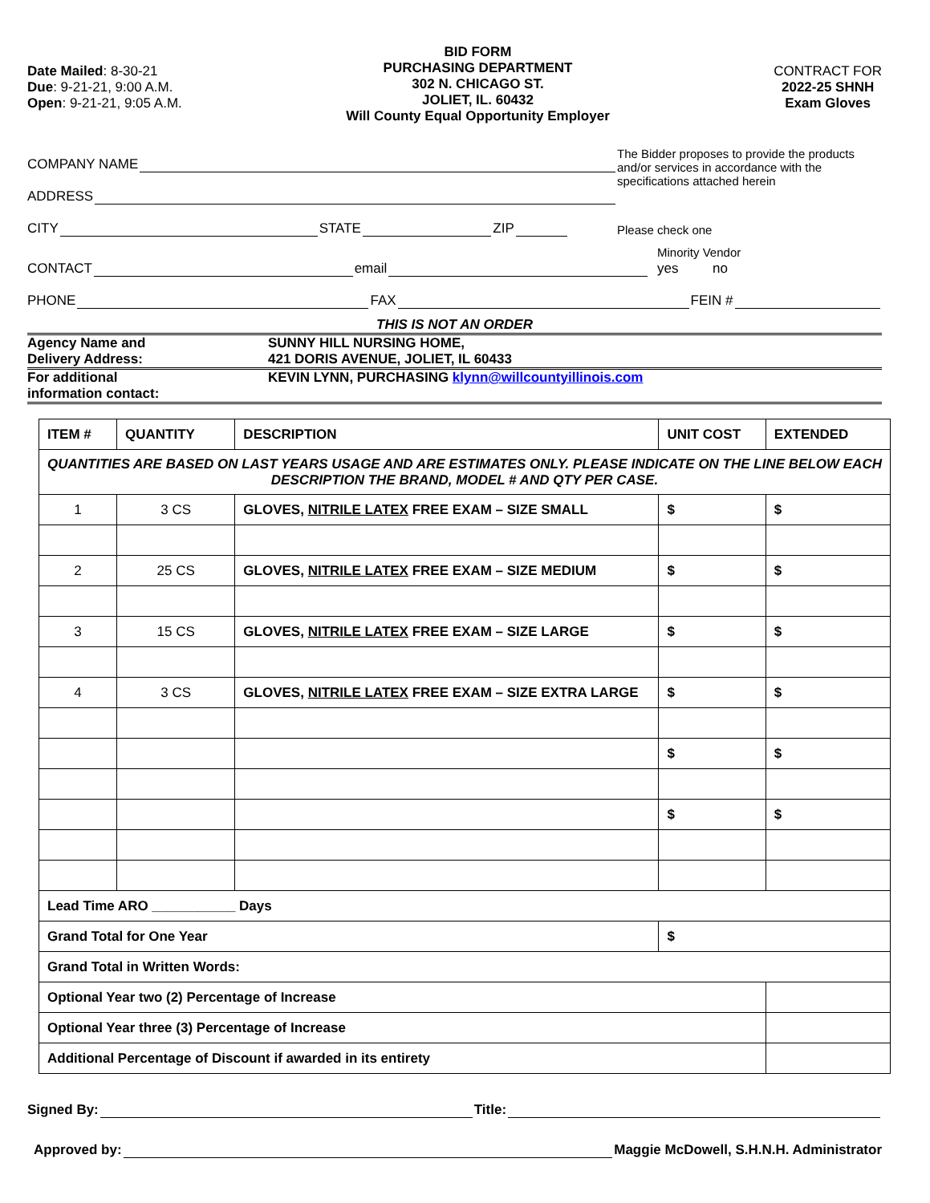Date Mailed: 8-30-21
Due: 9-21-21, 9:00 A.M.
Open: 9-21-21, 9:05 A.M.
BID FORM
PURCHASING DEPARTMENT
302 N. CHICAGO ST.
JOLIET, IL. 60432
Will County Equal Opportunity Employer
CONTRACT FOR
2022-25 SHNH
Exam Gloves
COMPANY NAME
ADDRESS
The Bidder proposes to provide the products and/or services in accordance with the specifications attached herein
CITY STATE ZIP Please check one
CONTACT email Minority Vendor
yes no
PHONE FAX FEIN #
THIS IS NOT AN ORDER
Agency Name and
Delivery Address:
SUNNY HILL NURSING HOME,
421 DORIS AVENUE, JOLIET, IL 60433
For additional
information contact:
KEVIN LYNN, PURCHASING klynn@willcountyillinois.com
| ITEM # | QUANTITY | DESCRIPTION | UNIT COST | EXTENDED |
| --- | --- | --- | --- | --- |
| QUANTITIES ARE BASED ON LAST YEARS USAGE AND ARE ESTIMATES ONLY. PLEASE INDICATE ON THE LINE BELOW EACH DESCRIPTION THE BRAND, MODEL # AND QTY PER CASE. | | | | |
| 1 | 3 CS | GLOVES, NITRILE LATEX FREE EXAM – SIZE SMALL | $ | $ |
| 2 | 25 CS | GLOVES, NITRILE LATEX FREE EXAM – SIZE MEDIUM | $ | $ |
| 3 | 15 CS | GLOVES, NITRILE LATEX FREE EXAM – SIZE LARGE | $ | $ |
| 4 | 3 CS | GLOVES, NITRILE LATEX FREE EXAM – SIZE EXTRA LARGE | $ | $ |
| | | | $ | $ |
| | | | $ | $ |
| Lead Time ARO ___________ Days | | | | |
| Grand Total for One Year | | | $ | |
| Grand Total in Written Words: | | | | |
| Optional Year two (2) Percentage of Increase | | | | |
| Optional Year three (3) Percentage of Increase | | | | |
| Additional Percentage of Discount if awarded in its entirety | | | | |
Signed By: Title:
Approved by: Maggie McDowell, S.H.N.H. Administrator